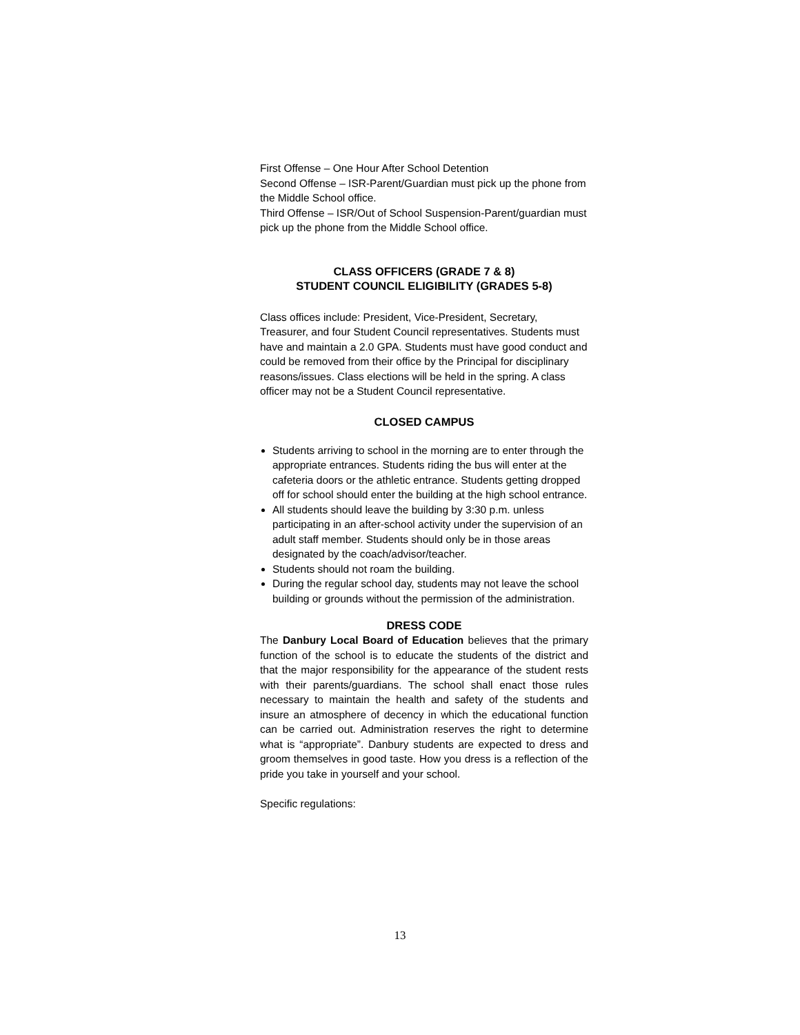First Offense – One Hour After School Detention
Second Offense – ISR-Parent/Guardian must pick up the phone from the Middle School office.
Third Offense – ISR/Out of School Suspension-Parent/guardian must pick up the phone from the Middle School office.
CLASS OFFICERS (GRADE 7 & 8)
STUDENT COUNCIL ELIGIBILITY (GRADES 5-8)
Class offices include: President, Vice-President, Secretary, Treasurer, and four Student Council representatives. Students must have and maintain a 2.0 GPA. Students must have good conduct and could be removed from their office by the Principal for disciplinary reasons/issues. Class elections will be held in the spring. A class officer may not be a Student Council representative.
CLOSED CAMPUS
Students arriving to school in the morning are to enter through the appropriate entrances. Students riding the bus will enter at the cafeteria doors or the athletic entrance. Students getting dropped off for school should enter the building at the high school entrance.
All students should leave the building by 3:30 p.m. unless participating in an after-school activity under the supervision of an adult staff member. Students should only be in those areas designated by the coach/advisor/teacher.
Students should not roam the building.
During the regular school day, students may not leave the school building or grounds without the permission of the administration.
DRESS CODE
The Danbury Local Board of Education believes that the primary function of the school is to educate the students of the district and that the major responsibility for the appearance of the student rests with their parents/guardians. The school shall enact those rules necessary to maintain the health and safety of the students and insure an atmosphere of decency in which the educational function can be carried out. Administration reserves the right to determine what is “appropriate”. Danbury students are expected to dress and groom themselves in good taste. How you dress is a reflection of the pride you take in yourself and your school.
Specific regulations:
13